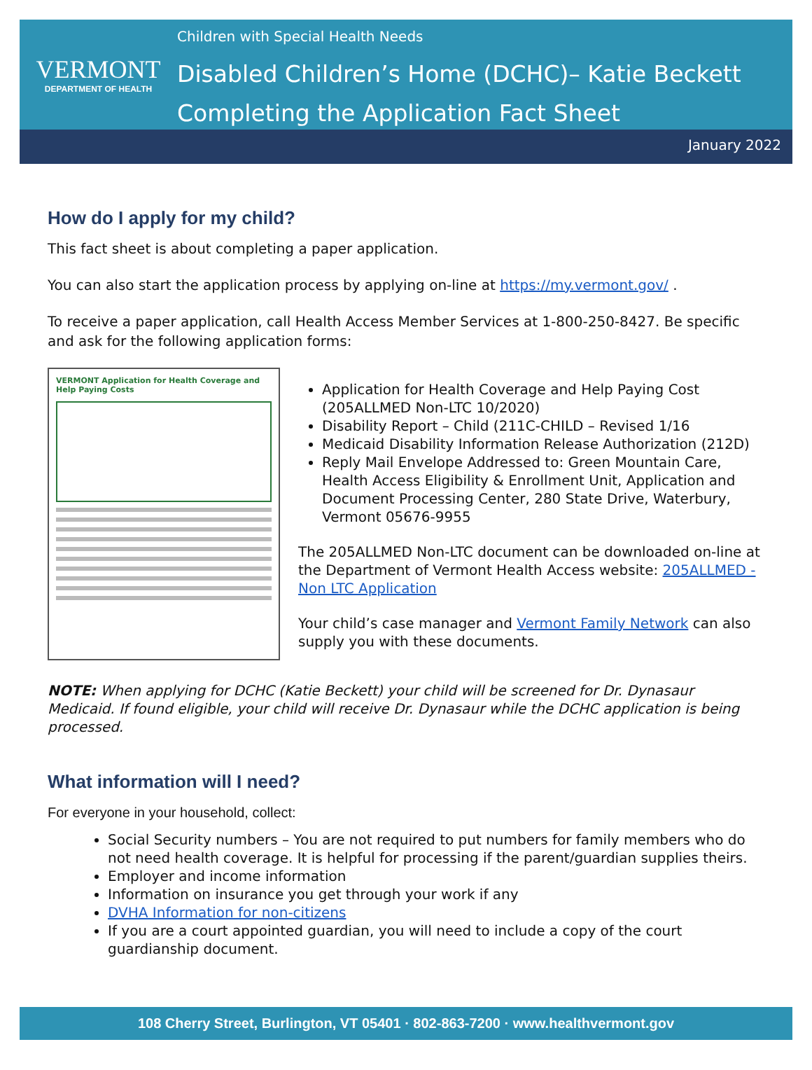VERMONT
DEPARTMENT OF HEALTH
Children with Special Health Needs
Disabled Children’s Home (DCHC)– Katie Beckett
Completing the Application Fact Sheet
January 2022
How do I apply for my child?
This fact sheet is about completing a paper application.
You can also start the application process by applying on-line at https://my.vermont.gov/ .
To receive a paper application, call Health Access Member Services at 1-800-250-8427. Be specific and ask for the following application forms:
VERMONT Application for Health Coverage and Help Paying Costs
Application for Health Coverage and Help Paying Cost (205ALLMED Non-LTC 10/2020)
Disability Report – Child (211C-CHILD – Revised 1/16
Medicaid Disability Information Release Authorization (212D)
Reply Mail Envelope Addressed to: Green Mountain Care, Health Access Eligibility & Enrollment Unit, Application and Document Processing Center, 280 State Drive, Waterbury, Vermont 05676-9955
The 205ALLMED Non-LTC document can be downloaded on-line at the Department of Vermont Health Access website: 205ALLMED - Non LTC Application
Your child’s case manager and Vermont Family Network can also supply you with these documents.
NOTE: When applying for DCHC (Katie Beckett) your child will be screened for Dr. Dynasaur Medicaid. If found eligible, your child will receive Dr. Dynasaur while the DCHC application is being processed.
What information will I need?
For everyone in your household, collect:
Social Security numbers – You are not required to put numbers for family members who do not need health coverage. It is helpful for processing if the parent/guardian supplies theirs.
Employer and income information
Information on insurance you get through your work if any
DVHA Information for non-citizens
If you are a court appointed guardian, you will need to include a copy of the court guardianship document.
108 Cherry Street, Burlington, VT 05401 · 802-863-7200 · www.healthvermont.gov